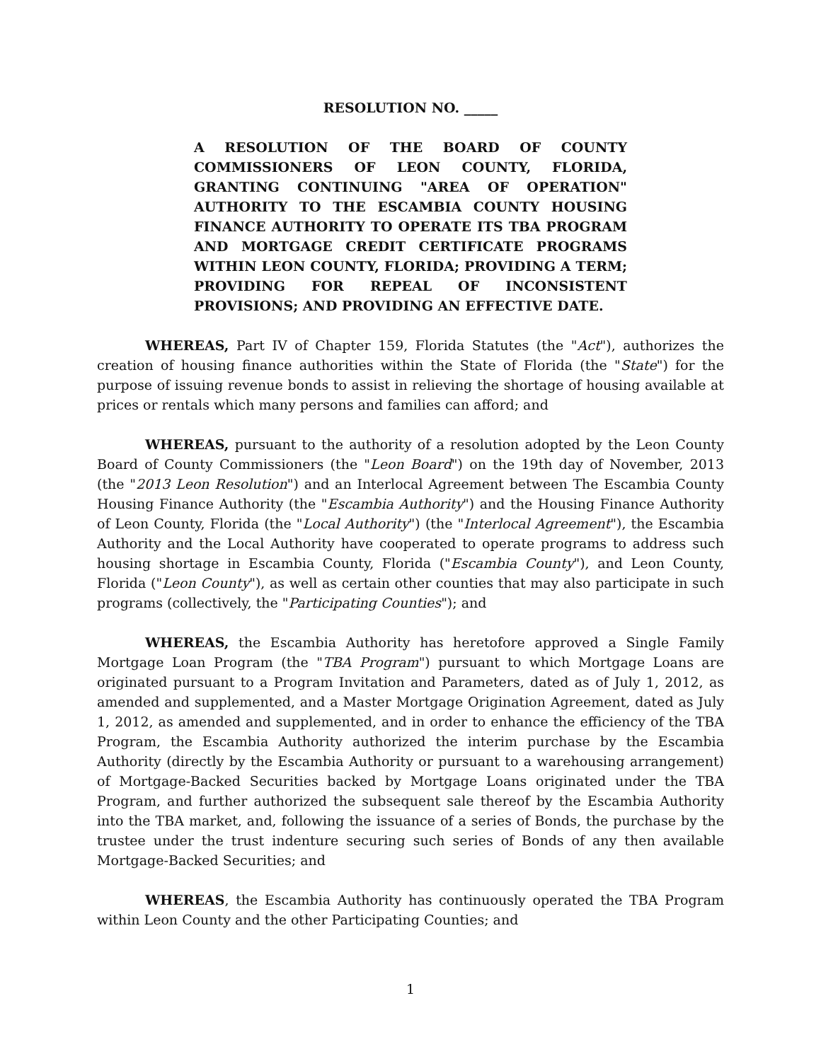RESOLUTION NO. _____
A RESOLUTION OF THE BOARD OF COUNTY COMMISSIONERS OF LEON COUNTY, FLORIDA, GRANTING CONTINUING "AREA OF OPERATION" AUTHORITY TO THE ESCAMBIA COUNTY HOUSING FINANCE AUTHORITY TO OPERATE ITS TBA PROGRAM AND MORTGAGE CREDIT CERTIFICATE PROGRAMS WITHIN LEON COUNTY, FLORIDA; PROVIDING A TERM; PROVIDING FOR REPEAL OF INCONSISTENT PROVISIONS; AND PROVIDING AN EFFECTIVE DATE.
WHEREAS, Part IV of Chapter 159, Florida Statutes (the "Act"), authorizes the creation of housing finance authorities within the State of Florida (the "State") for the purpose of issuing revenue bonds to assist in relieving the shortage of housing available at prices or rentals which many persons and families can afford; and
WHEREAS, pursuant to the authority of a resolution adopted by the Leon County Board of County Commissioners (the "Leon Board") on the 19th day of November, 2013 (the "2013 Leon Resolution") and an Interlocal Agreement between The Escambia County Housing Finance Authority (the "Escambia Authority") and the Housing Finance Authority of Leon County, Florida (the "Local Authority") (the "Interlocal Agreement"), the Escambia Authority and the Local Authority have cooperated to operate programs to address such housing shortage in Escambia County, Florida ("Escambia County"), and Leon County, Florida ("Leon County"), as well as certain other counties that may also participate in such programs (collectively, the "Participating Counties"); and
WHEREAS, the Escambia Authority has heretofore approved a Single Family Mortgage Loan Program (the "TBA Program") pursuant to which Mortgage Loans are originated pursuant to a Program Invitation and Parameters, dated as of July 1, 2012, as amended and supplemented, and a Master Mortgage Origination Agreement, dated as July 1, 2012, as amended and supplemented, and in order to enhance the efficiency of the TBA Program, the Escambia Authority authorized the interim purchase by the Escambia Authority (directly by the Escambia Authority or pursuant to a warehousing arrangement) of Mortgage-Backed Securities backed by Mortgage Loans originated under the TBA Program, and further authorized the subsequent sale thereof by the Escambia Authority into the TBA market, and, following the issuance of a series of Bonds, the purchase by the trustee under the trust indenture securing such series of Bonds of any then available Mortgage-Backed Securities; and
WHEREAS, the Escambia Authority has continuously operated the TBA Program within Leon County and the other Participating Counties; and
1